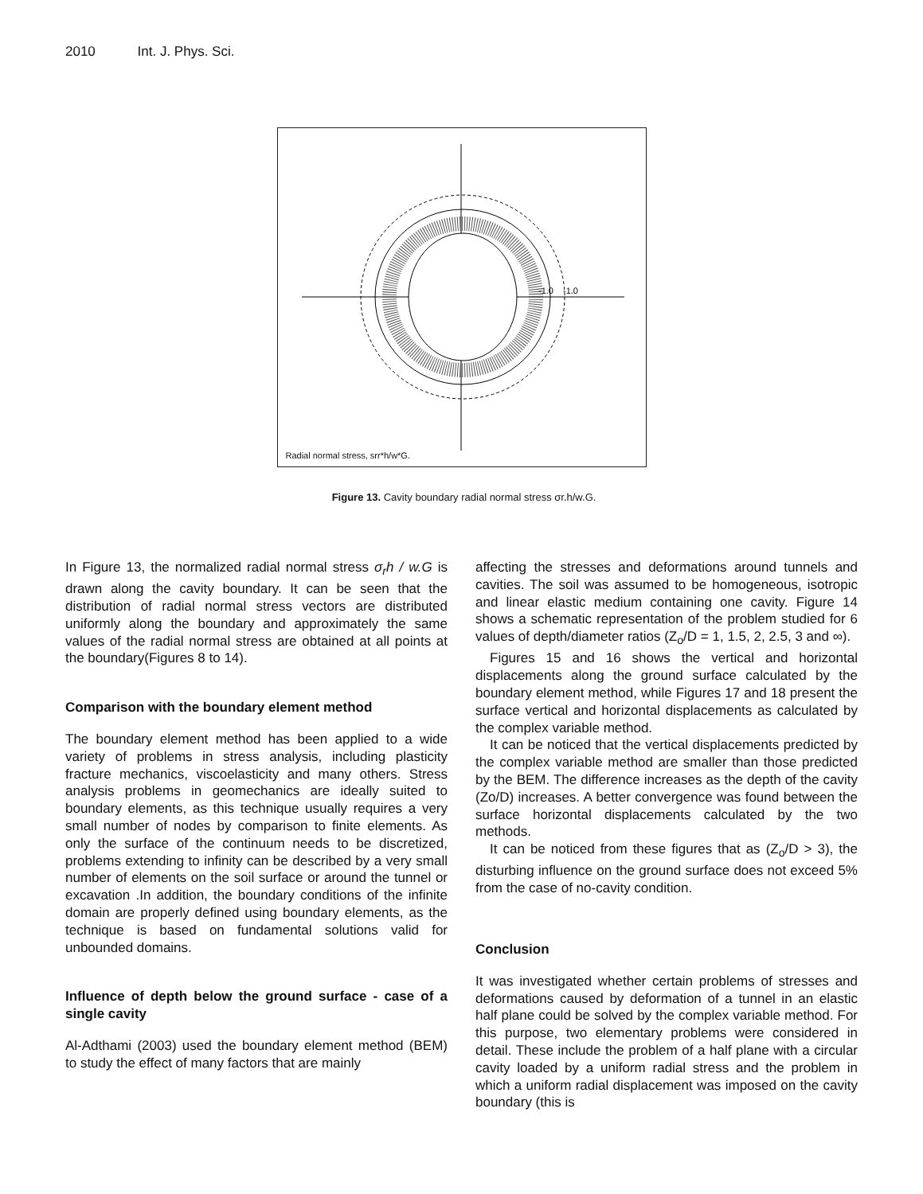2010 Int. J. Phys. Sci.
-1.0
-1.0
Radial normal stress, srr*h/w*G.
Figure 13. Cavity boundary radial normal stress σr.h/w.G.
In Figure 13, the normalized radial normal stress σ<sub>r</sub>h / w.G is drawn along the cavity boundary. It can be seen that the distribution of radial normal stress vectors are distributed uniformly along the boundary and approximately the same values of the radial normal stress are obtained at all points at the boundary(Figures 8 to 14).
Comparison with the boundary element method
The boundary element method has been applied to a wide variety of problems in stress analysis, including plasticity fracture mechanics, viscoelasticity and many others. Stress analysis problems in geomechanics are ideally suited to boundary elements, as this technique usually requires a very small number of nodes by comparison to finite elements. As only the surface of the continuum needs to be discretized, problems extending to infinity can be described by a very small number of elements on the soil surface or around the tunnel or excavation .In addition, the boundary conditions of the infinite domain are properly defined using boundary elements, as the technique is based on fundamental solutions valid for unbounded domains.
Influence of depth below the ground surface - case of a single cavity
Al-Adthami (2003) used the boundary element method (BEM) to study the effect of many factors that are mainly
affecting the stresses and deformations around tunnels and cavities. The soil was assumed to be homogeneous, isotropic and linear elastic medium containing one cavity. Figure 14 shows a schematic representation of the problem studied for 6 values of depth/diameter ratios (Z<sub>o</sub>/D = 1, 1.5, 2, 2.5, 3 and ∞).
Figures 15 and 16 shows the vertical and horizontal displacements along the ground surface calculated by the boundary element method, while Figures 17 and 18 present the surface vertical and horizontal displacements as calculated by the complex variable method.
It can be noticed that the vertical displacements predicted by the complex variable method are smaller than those predicted by the BEM. The difference increases as the depth of the cavity (Zo/D) increases. A better convergence was found between the surface horizontal displacements calculated by the two methods.
It can be noticed from these figures that as (Z<sub>o</sub>/D > 3), the disturbing influence on the ground surface does not exceed 5% from the case of no-cavity condition.
Conclusion
It was investigated whether certain problems of stresses and deformations caused by deformation of a tunnel in an elastic half plane could be solved by the complex variable method. For this purpose, two elementary problems were considered in detail. These include the problem of a half plane with a circular cavity loaded by a uniform radial stress and the problem in which a uniform radial displacement was imposed on the cavity boundary (this is